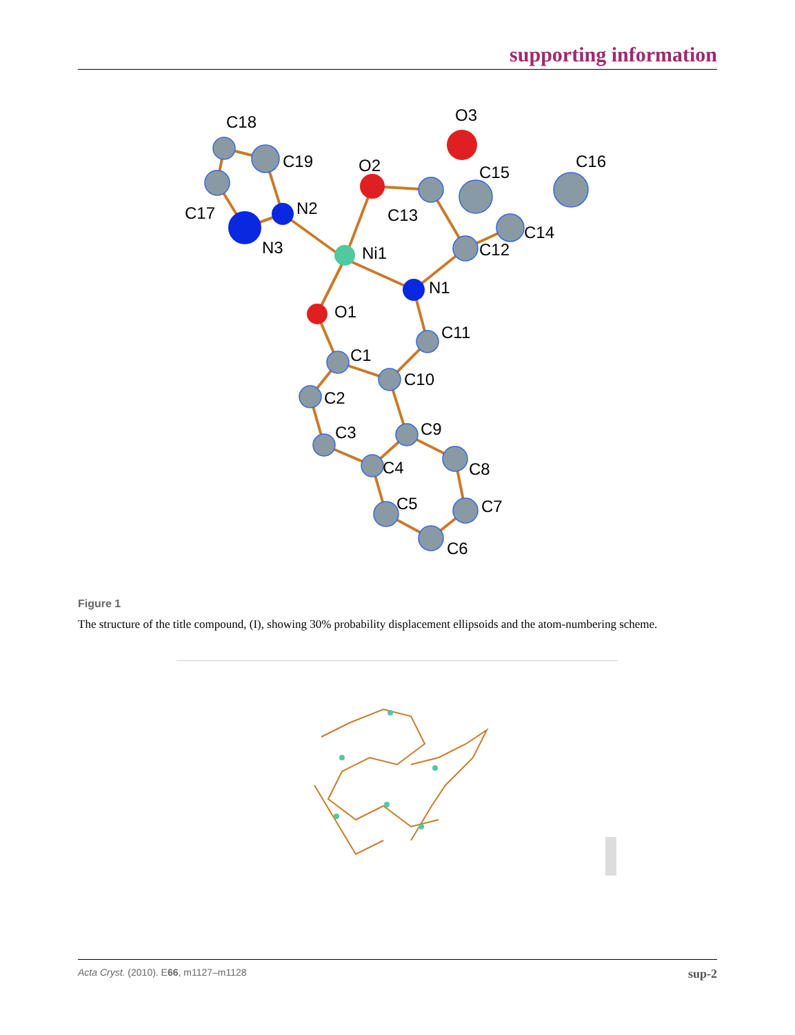supporting information
C18
C19
C17
N2
N3
O2
O3
C16
C15
C13
C14
C12
Ni1
N1
O1
C11
C1
C10
C2
C3
C9
C4
C8
C5
C7
C6
Figure 1
The structure of the title compound, (I), showing 30% probability displacement ellipsoids and the atom-numbering scheme.
Acta Cryst. (2010). E66, m1127–m1128 sup-2